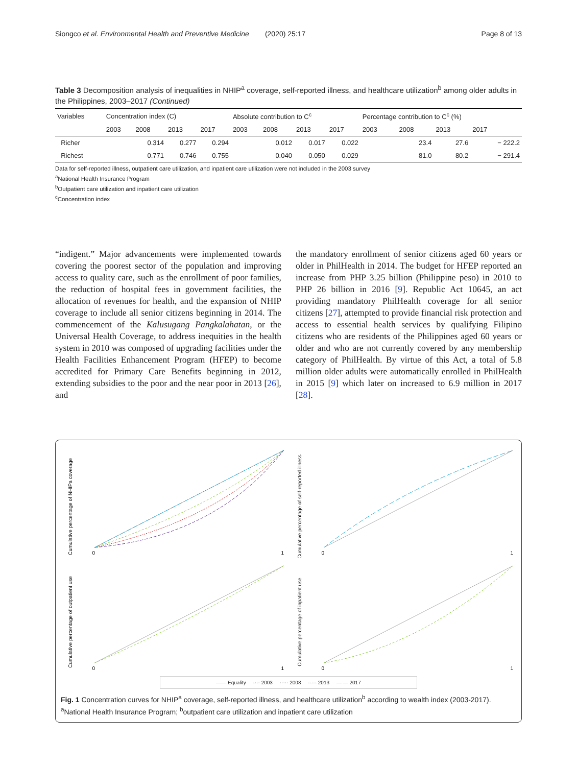Siongco et al. Environmental Health and Preventive Medicine (2020) 25:17 Page 8 of 13
Table 3 Decomposition analysis of inequalities in NHIP<sup>a</sup> coverage, self-reported illness, and healthcare utilization<sup>b</sup> among older adults in the Philippines, 2003–2017 (Continued)
| Variables | Concentration index (C) | | | | Absolute contribution to C<sup>c</sup> | | | | Percentage contribution to C<sup>c</sup> (%) | | | |
| --- | --- | --- | --- | --- | --- | --- | --- | --- | --- | --- | --- | --- |
| | 2003 | 2008 | 2013 | 2017 | 2003 | 2008 | 2013 | 2017 | 2003 | 2008 | 2013 | 2017 |
| Richer | | 0.314 | 0.277 | 0.294 | | 0.012 | 0.017 | 0.022 | | 23.4 | 27.6 | − 222.2 |
| Richest | | 0.771 | 0.746 | 0.755 | | 0.040 | 0.050 | 0.029 | | 81.0 | 80.2 | − 291.4 |
Data for self-reported illness, outpatient care utilization, and inpatient care utilization were not included in the 2003 survey
<sup>a</sup> National Health Insurance Program
<sup>b</sup> Outpatient care utilization and inpatient care utilization
<sup>c</sup> Concentration index
“indigent.” Major advancements were implemented towards covering the poorest sector of the population and improving access to quality care, such as the enrollment of poor families, the reduction of hospital fees in government facilities, the allocation of revenues for health, and the expansion of NHIP coverage to include all senior citizens beginning in 2014. The commencement of the Kalusugang Pangkalahatan, or the Universal Health Coverage, to address inequities in the health system in 2010 was composed of upgrading facilities under the Health Facilities Enhancement Program (HFEP) to become accredited for Primary Care Benefits beginning in 2012, extending subsidies to the poor and the near poor in 2013 [26], and
the mandatory enrollment of senior citizens aged 60 years or older in PhilHealth in 2014. The budget for HFEP reported an increase from PHP 3.25 billion (Philippine peso) in 2010 to PHP 26 billion in 2016 [9]. Republic Act 10645, an act providing mandatory PhilHealth coverage for all senior citizens [27], attempted to provide financial risk protection and access to essential health services by qualifying Filipino citizens who are residents of the Philippines aged 60 years or older and who are not currently covered by any membership category of PhilHealth. By virtue of this Act, a total of 5.8 million older adults were automatically enrolled in PhilHealth in 2015 [9] which later on increased to 6.9 million in 2017 [28].
Cumulative percentage of NHIPa coverage
0
1
Cumulative percentage of self-reported illness
0
1
Cumulative percentage of outpatient use
0
1
Cumulative percentage of inpatient use
0
1
—— Equality -·-· 2003 ····· 2008 ----- 2013 — — 2017
Fig. 1 Concentration curves for NHIP<sup>a</sup> coverage, self-reported illness, and healthcare utilization<sup>b</sup> according to wealth index (2003-2017). <sup>a</sup>National Health Insurance Program; <sup>b</sup>outpatient care utilization and inpatient care utilization